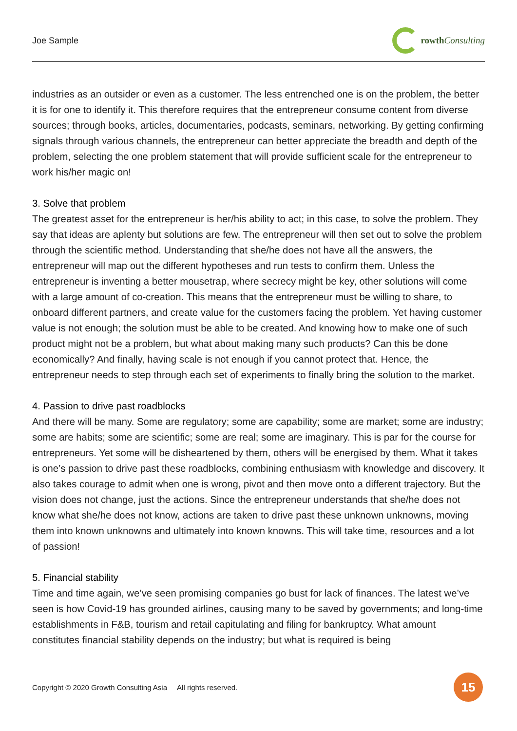Joe Sample rowth Consulting
industries as an outsider or even as a customer. The less entrenched one is on the problem, the better it is for one to identify it. This therefore requires that the entrepreneur consume content from diverse sources; through books, articles, documentaries, podcasts, seminars, networking. By getting confirming signals through various channels, the entrepreneur can better appreciate the breadth and depth of the problem, selecting the one problem statement that will provide sufficient scale for the entrepreneur to work his/her magic on!
3. Solve that problem
The greatest asset for the entrepreneur is her/his ability to act; in this case, to solve the problem. They say that ideas are aplenty but solutions are few. The entrepreneur will then set out to solve the problem through the scientific method. Understanding that she/he does not have all the answers, the entrepreneur will map out the different hypotheses and run tests to confirm them. Unless the entrepreneur is inventing a better mousetrap, where secrecy might be key, other solutions will come with a large amount of co-creation. This means that the entrepreneur must be willing to share, to onboard different partners, and create value for the customers facing the problem. Yet having customer value is not enough; the solution must be able to be created. And knowing how to make one of such product might not be a problem, but what about making many such products? Can this be done economically? And finally, having scale is not enough if you cannot protect that. Hence, the entrepreneur needs to step through each set of experiments to finally bring the solution to the market.
4. Passion to drive past roadblocks
And there will be many. Some are regulatory; some are capability; some are market; some are industry; some are habits; some are scientific; some are real; some are imaginary. This is par for the course for entrepreneurs. Yet some will be disheartened by them, others will be energised by them. What it takes is one’s passion to drive past these roadblocks, combining enthusiasm with knowledge and discovery. It also takes courage to admit when one is wrong, pivot and then move onto a different trajectory. But the vision does not change, just the actions. Since the entrepreneur understands that she/he does not know what she/he does not know, actions are taken to drive past these unknown unknowns, moving them into known unknowns and ultimately into known knowns. This will take time, resources and a lot of passion!
5. Financial stability
Time and time again, we’ve seen promising companies go bust for lack of finances. The latest we’ve seen is how Covid-19 has grounded airlines, causing many to be saved by governments; and long-time establishments in F&B, tourism and retail capitulating and filing for bankruptcy. What amount constitutes financial stability depends on the industry; but what is required is being
Copyright © 2020 Growth Consulting Asia All rights reserved.
15